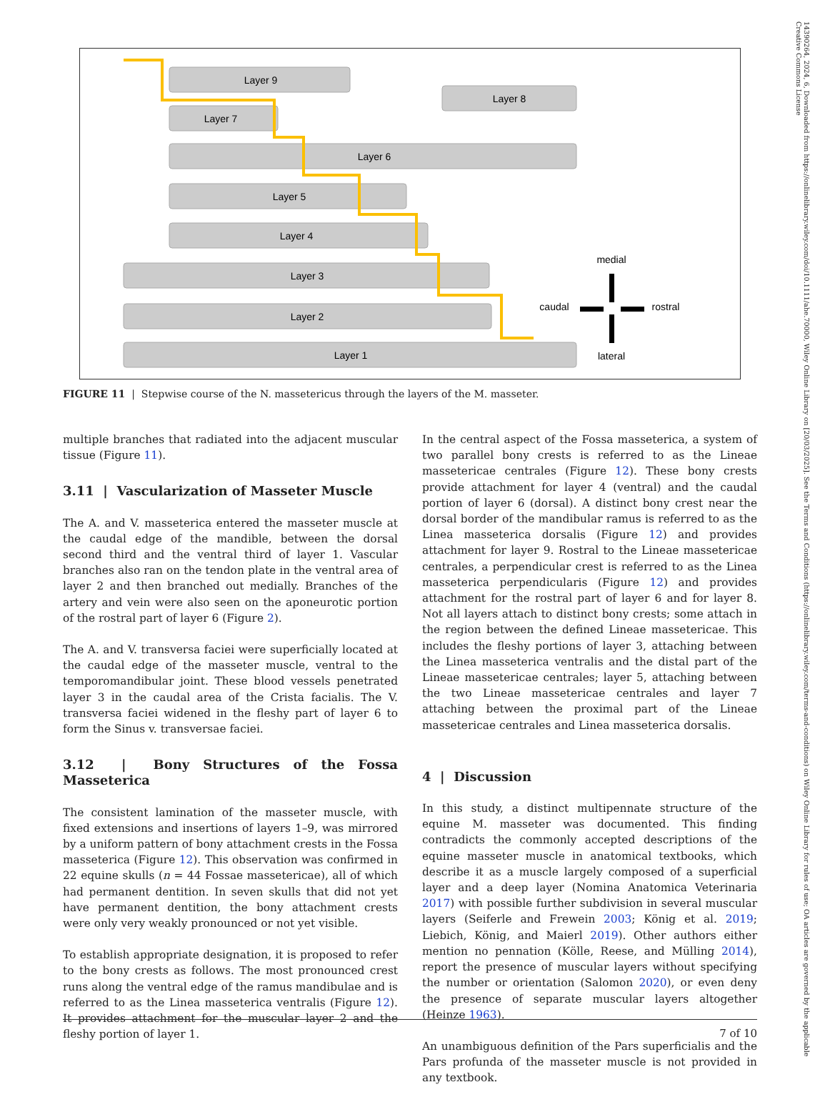Layer 9
Layer 8
Layer 7
Layer 6
Layer 5
Layer 4
Layer 3
Layer 2
Layer 1
medial
caudal
rostral
lateral
FIGURE 11 | Stepwise course of the N. massetericus through the layers of the M. masseter.
multiple branches that radiated into the adjacent muscular tissue (Figure 11).
3.11 | Vascularization of Masseter Muscle
The A. and V. masseterica entered the masseter muscle at the caudal edge of the mandible, between the dorsal second third and the ventral third of layer 1. Vascular branches also ran on the tendon plate in the ventral area of layer 2 and then branched out medially. Branches of the artery and vein were also seen on the aponeurotic portion of the rostral part of layer 6 (Figure 2).
The A. and V. transversa faciei were superficially located at the caudal edge of the masseter muscle, ventral to the temporomandibular joint. These blood vessels penetrated layer 3 in the caudal area of the Crista facialis. The V. transversa faciei widened in the fleshy part of layer 6 to form the Sinus v. transversae faciei.
3.12 | Bony Structures of the Fossa Masseterica
The consistent lamination of the masseter muscle, with fixed extensions and insertions of layers 1–9, was mirrored by a uniform pattern of bony attachment crests in the Fossa masseterica (Figure 12). This observation was confirmed in 22 equine skulls (n = 44 Fossae massetericae), all of which had permanent dentition. In seven skulls that did not yet have permanent dentition, the bony attachment crests were only very weakly pronounced or not yet visible.
To establish appropriate designation, it is proposed to refer to the bony crests as follows. The most pronounced crest runs along the ventral edge of the ramus mandibulae and is referred to as the Linea masseterica ventralis (Figure 12). It provides attachment for the muscular layer 2 and the fleshy portion of layer 1.
In the central aspect of the Fossa masseterica, a system of two parallel bony crests is referred to as the Lineae massetericae centrales (Figure 12). These bony crests provide attachment for layer 4 (ventral) and the caudal portion of layer 6 (dorsal). A distinct bony crest near the dorsal border of the mandibular ramus is referred to as the Linea masseterica dorsalis (Figure 12) and provides attachment for layer 9. Rostral to the Lineae massetericae centrales, a perpendicular crest is referred to as the Linea masseterica perpendicularis (Figure 12) and provides attachment for the rostral part of layer 6 and for layer 8. Not all layers attach to distinct bony crests; some attach in the region between the defined Lineae massetericae. This includes the fleshy portions of layer 3, attaching between the Linea masseterica ventralis and the distal part of the Lineae massetericae centrales; layer 5, attaching between the two Lineae massetericae centrales and layer 7 attaching between the proximal part of the Lineae massetericae centrales and Linea masseterica dorsalis.
4 | Discussion
In this study, a distinct multipennate structure of the equine M. masseter was documented. This finding contradicts the commonly accepted descriptions of the equine masseter muscle in anatomical textbooks, which describe it as a muscle largely composed of a superficial layer and a deep layer (Nomina Anatomica Veterinaria 2017) with possible further subdivision in several muscular layers (Seiferle and Frewein 2003; König et al. 2019; Liebich, König, and Maierl 2019). Other authors either mention no pennation (Kölle, Reese, and Mülling 2014), report the presence of muscular layers without specifying the number or orientation (Salomon 2020), or even deny the presence of separate muscular layers altogether (Heinze 1963).
An unambiguous definition of the Pars superficialis and the Pars profunda of the masseter muscle is not provided in any textbook.
7 of 10
14390264, 2024, 6, Downloaded from https://onlinelibrary.wiley.com/doi/10.1111/ahe.70000, Wiley Online Library on [20/03/2025]. See the Terms and Conditions (https://onlinelibrary.wiley.com/terms-and-conditions) on Wiley Online Library for rules of use; OA articles are governed by the applicable Creative Commons License